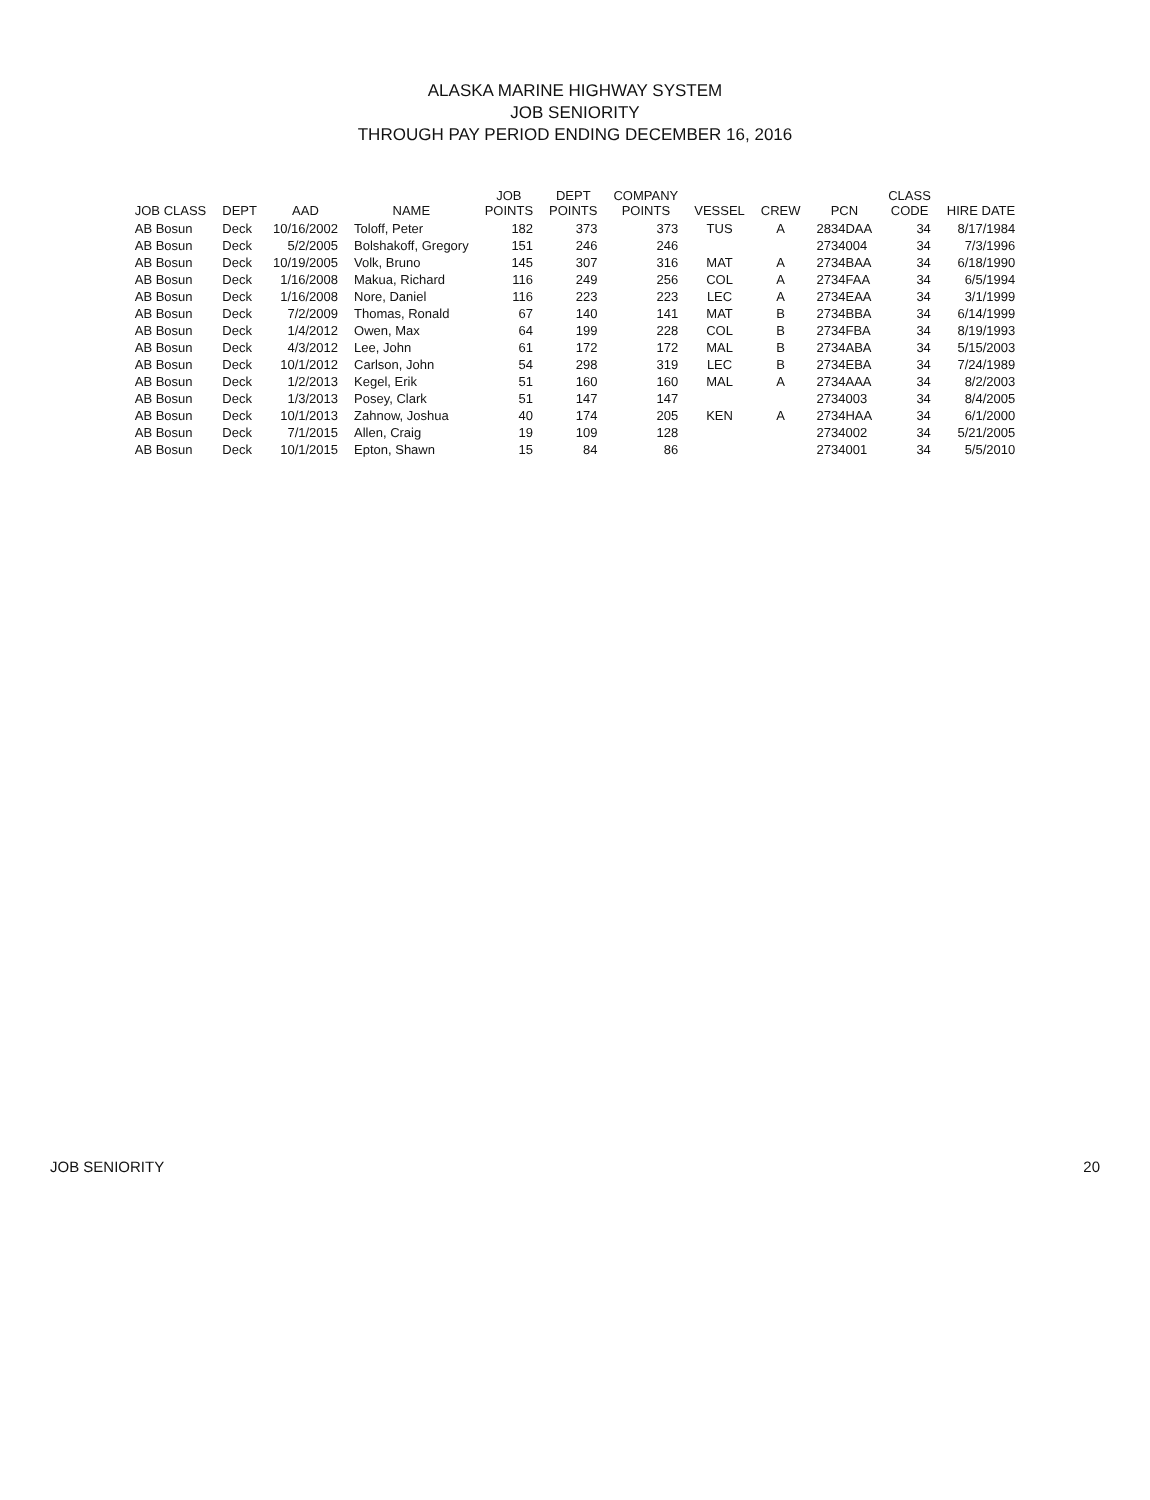ALASKA MARINE HIGHWAY SYSTEM
JOB SENIORITY
THROUGH PAY PERIOD ENDING DECEMBER 16, 2016
| JOB CLASS | DEPT | AAD | NAME | JOB POINTS | DEPT POINTS | COMPANY POINTS | VESSEL | CREW | PCN | CLASS CODE | HIRE DATE |
| --- | --- | --- | --- | --- | --- | --- | --- | --- | --- | --- | --- |
| AB Bosun | Deck | 10/16/2002 | Toloff, Peter | 182 | 373 | 373 | TUS | A | 2834DAA | 34 | 8/17/1984 |
| AB Bosun | Deck | 5/2/2005 | Bolshakoff, Gregory | 151 | 246 | 246 | | | 2734004 | 34 | 7/3/1996 |
| AB Bosun | Deck | 10/19/2005 | Volk, Bruno | 145 | 307 | 316 | MAT | A | 2734BAA | 34 | 6/18/1990 |
| AB Bosun | Deck | 1/16/2008 | Makua, Richard | 116 | 249 | 256 | COL | A | 2734FAA | 34 | 6/5/1994 |
| AB Bosun | Deck | 1/16/2008 | Nore, Daniel | 116 | 223 | 223 | LEC | A | 2734EAA | 34 | 3/1/1999 |
| AB Bosun | Deck | 7/2/2009 | Thomas, Ronald | 67 | 140 | 141 | MAT | B | 2734BBA | 34 | 6/14/1999 |
| AB Bosun | Deck | 1/4/2012 | Owen, Max | 64 | 199 | 228 | COL | B | 2734FBA | 34 | 8/19/1993 |
| AB Bosun | Deck | 4/3/2012 | Lee, John | 61 | 172 | 172 | MAL | B | 2734ABA | 34 | 5/15/2003 |
| AB Bosun | Deck | 10/1/2012 | Carlson, John | 54 | 298 | 319 | LEC | B | 2734EBA | 34 | 7/24/1989 |
| AB Bosun | Deck | 1/2/2013 | Kegel, Erik | 51 | 160 | 160 | MAL | A | 2734AAA | 34 | 8/2/2003 |
| AB Bosun | Deck | 1/3/2013 | Posey, Clark | 51 | 147 | 147 | | | 2734003 | 34 | 8/4/2005 |
| AB Bosun | Deck | 10/1/2013 | Zahnow, Joshua | 40 | 174 | 205 | KEN | A | 2734HAA | 34 | 6/1/2000 |
| AB Bosun | Deck | 7/1/2015 | Allen, Craig | 19 | 109 | 128 | | | 2734002 | 34 | 5/21/2005 |
| AB Bosun | Deck | 10/1/2015 | Epton, Shawn | 15 | 84 | 86 | | | 2734001 | 34 | 5/5/2010 |
JOB SENIORITY 20